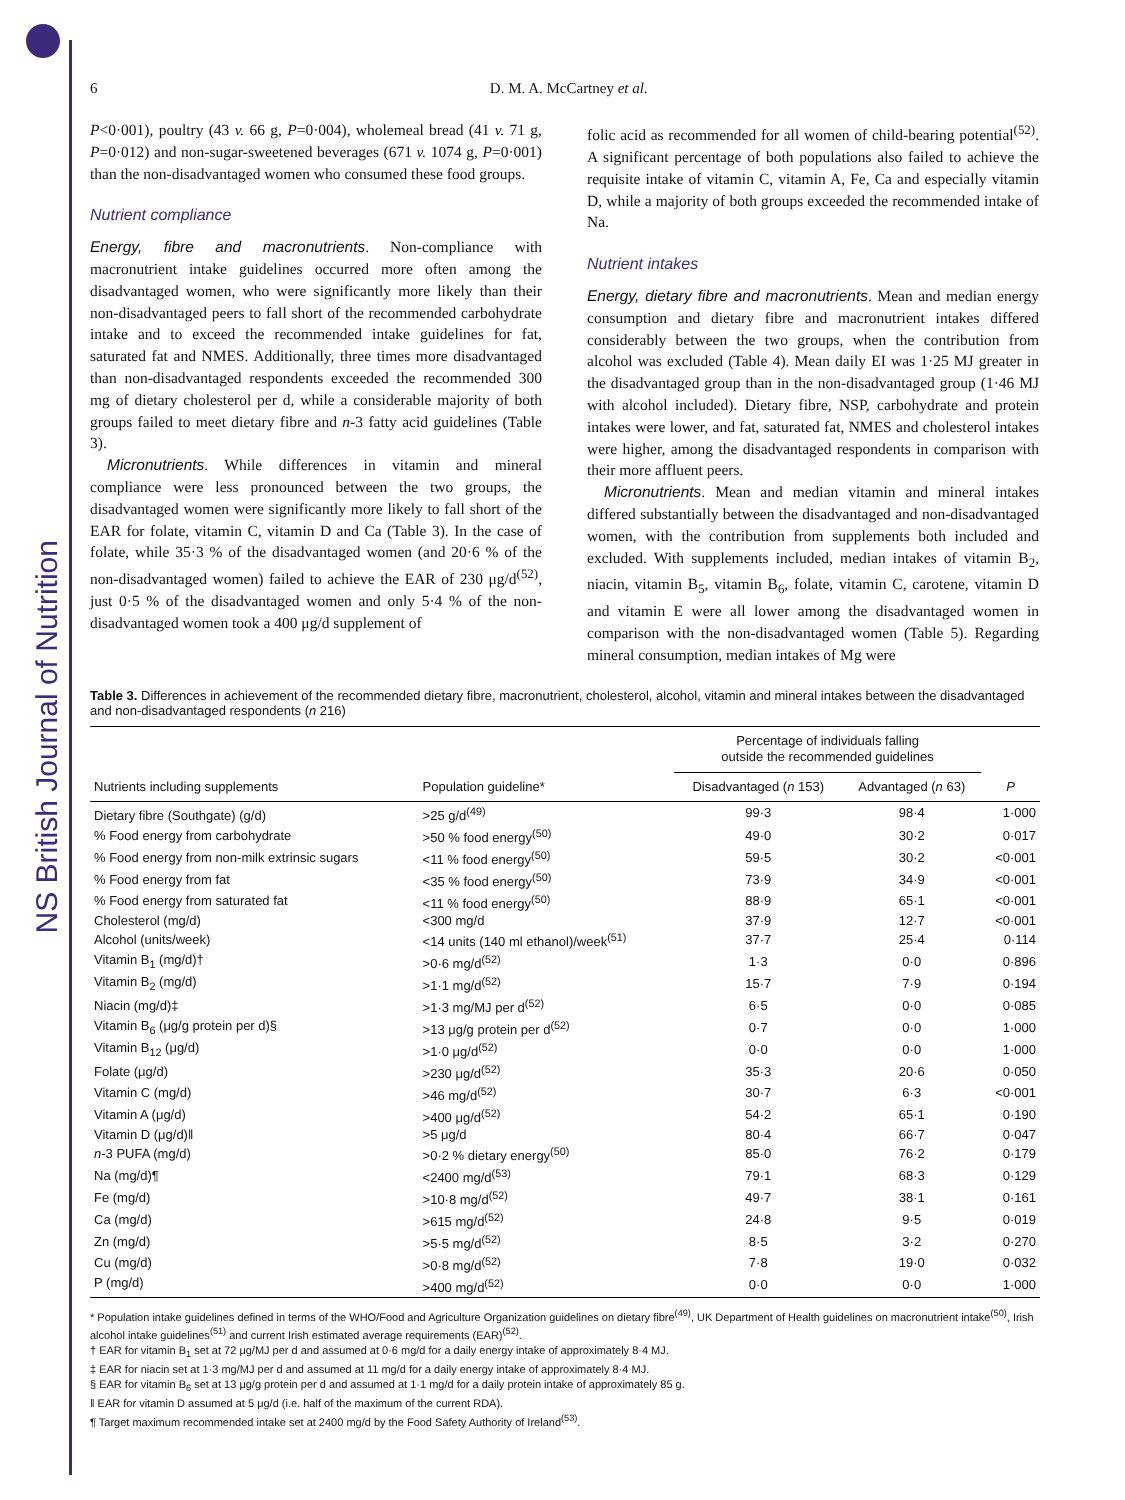NS British Journal of Nutrition
6 D. M. A. McCartney et al.
P<0·001), poultry (43 v. 66 g, P=0·004), wholemeal bread (41 v. 71 g, P=0·012) and non-sugar-sweetened beverages (671 v. 1074 g, P=0·001) than the non-disadvantaged women who consumed these food groups.
Nutrient compliance
Energy, fibre and macronutrients. Non-compliance with macronutrient intake guidelines occurred more often among the disadvantaged women, who were significantly more likely than their non-disadvantaged peers to fall short of the recommended carbohydrate intake and to exceed the recommended intake guidelines for fat, saturated fat and NMES. Additionally, three times more disadvantaged than non-disadvantaged respondents exceeded the recommended 300 mg of dietary cholesterol per d, while a considerable majority of both groups failed to meet dietary fibre and n-3 fatty acid guidelines (Table 3).
Micronutrients. While differences in vitamin and mineral compliance were less pronounced between the two groups, the disadvantaged women were significantly more likely to fall short of the EAR for folate, vitamin C, vitamin D and Ca (Table 3). In the case of folate, while 35·3 % of the disadvantaged women (and 20·6 % of the non-disadvantaged women) failed to achieve the EAR of 230 μg/d<sup>(52)</sup>, just 0·5 % of the disadvantaged women and only 5·4 % of the non-disadvantaged women took a 400 μg/d supplement of
folic acid as recommended for all women of child-bearing potential<sup>(52)</sup>. A significant percentage of both populations also failed to achieve the requisite intake of vitamin C, vitamin A, Fe, Ca and especially vitamin D, while a majority of both groups exceeded the recommended intake of Na.
Nutrient intakes
Energy, dietary fibre and macronutrients. Mean and median energy consumption and dietary fibre and macronutrient intakes differed considerably between the two groups, when the contribution from alcohol was excluded (Table 4). Mean daily EI was 1·25 MJ greater in the disadvantaged group than in the non-disadvantaged group (1·46 MJ with alcohol included). Dietary fibre, NSP, carbohydrate and protein intakes were lower, and fat, saturated fat, NMES and cholesterol intakes were higher, among the disadvantaged respondents in comparison with their more affluent peers.
Micronutrients. Mean and median vitamin and mineral intakes differed substantially between the disadvantaged and non-disadvantaged women, with the contribution from supplements both included and excluded. With supplements included, median intakes of vitamin B<sub>2</sub>, niacin, vitamin B<sub>5</sub>, vitamin B<sub>6</sub>, folate, vitamin C, carotene, vitamin D and vitamin E were all lower among the disadvantaged women in comparison with the non-disadvantaged women (Table 5). Regarding mineral consumption, median intakes of Mg were
Table 3. Differences in achievement of the recommended dietary fibre, macronutrient, cholesterol, alcohol, vitamin and mineral intakes between the disadvantaged and non-disadvantaged respondents (n 216)
| | | Percentage of individuals falling outside the recommended guidelines | | |
| --- | --- | --- | --- | --- |
| Nutrients including supplements | Population guideline* | Disadvantaged ( n 153) | Advantaged ( n 63) | P |
| Dietary fibre (Southgate) (g/d) | >25 g/d<sup>(49)</sup> | 99·3 | 98·4 | 1·000 |
| % Food energy from carbohydrate | >50 % food energy<sup>(50)</sup> | 49·0 | 30·2 | 0·017 |
| % Food energy from non-milk extrinsic sugars | <11 % food energy<sup>(50)</sup> | 59·5 | 30·2 | <0·001 |
| % Food energy from fat | <35 % food energy<sup>(50)</sup> | 73·9 | 34·9 | <0·001 |
| % Food energy from saturated fat | <11 % food energy<sup>(50)</sup> | 88·9 | 65·1 | <0·001 |
| Cholesterol (mg/d) | <300 mg/d | 37·9 | 12·7 | <0·001 |
| Alcohol (units/week) | <14 units (140 ml ethanol)/week<sup>(51)</sup> | 37·7 | 25·4 | 0·114 |
| Vitamin B<sub>1</sub> (mg/d)† | >0·6 mg/d<sup>(52)</sup> | 1·3 | 0·0 | 0·896 |
| Vitamin B<sub>2</sub> (mg/d) | >1·1 mg/d<sup>(52)</sup> | 15·7 | 7·9 | 0·194 |
| Niacin (mg/d)‡ | >1·3 mg/MJ per d<sup>(52)</sup> | 6·5 | 0·0 | 0·085 |
| Vitamin B<sub>6</sub> (μg/g protein per d)§ | >13 μg/g protein per d<sup>(52)</sup> | 0·7 | 0·0 | 1·000 |
| Vitamin B<sub>12</sub> (μg/d) | >1·0 μg/d<sup>(52)</sup> | 0·0 | 0·0 | 1·000 |
| Folate (μg/d) | >230 μg/d<sup>(52)</sup> | 35·3 | 20·6 | 0·050 |
| Vitamin C (mg/d) | >46 mg/d<sup>(52)</sup> | 30·7 | 6·3 | <0·001 |
| Vitamin A (μg/d) | >400 μg/d<sup>(52)</sup> | 54·2 | 65·1 | 0·190 |
| Vitamin D (μg/d)‖ | >5 μg/d | 80·4 | 66·7 | 0·047 |
| n -3 PUFA (mg/d) | >0·2 % dietary energy<sup>(50)</sup> | 85·0 | 76·2 | 0·179 |
| Na (mg/d)¶ | <2400 mg/d<sup>(53)</sup> | 79·1 | 68·3 | 0·129 |
| Fe (mg/d) | >10·8 mg/d<sup>(52)</sup> | 49·7 | 38·1 | 0·161 |
| Ca (mg/d) | >615 mg/d<sup>(52)</sup> | 24·8 | 9·5 | 0·019 |
| Zn (mg/d) | >5·5 mg/d<sup>(52)</sup> | 8·5 | 3·2 | 0·270 |
| Cu (mg/d) | >0·8 mg/d<sup>(52)</sup> | 7·8 | 19·0 | 0·032 |
| P (mg/d) | >400 mg/d<sup>(52)</sup> | 0·0 | 0·0 | 1·000 |
* Population intake guidelines defined in terms of the WHO/Food and Agriculture Organization guidelines on dietary fibre<sup>(49)</sup>, UK Department of Health guidelines on macronutrient intake<sup>(50)</sup>, Irish alcohol intake guidelines<sup>(51)</sup> and current Irish estimated average requirements (EAR)<sup>(52)</sup>.
† EAR for vitamin B<sub>1</sub> set at 72 μg/MJ per d and assumed at 0·6 mg/d for a daily energy intake of approximately 8·4 MJ.
‡ EAR for niacin set at 1·3 mg/MJ per d and assumed at 11 mg/d for a daily energy intake of approximately 8·4 MJ.
§ EAR for vitamin B<sub>6</sub> set at 13 μg/g protein per d and assumed at 1·1 mg/d for a daily protein intake of approximately 85 g.
‖ EAR for vitamin D assumed at 5 μg/d (i.e. half of the maximum of the current RDA).
¶ Target maximum recommended intake set at 2400 mg/d by the Food Safety Authority of Ireland<sup>(53)</sup>.